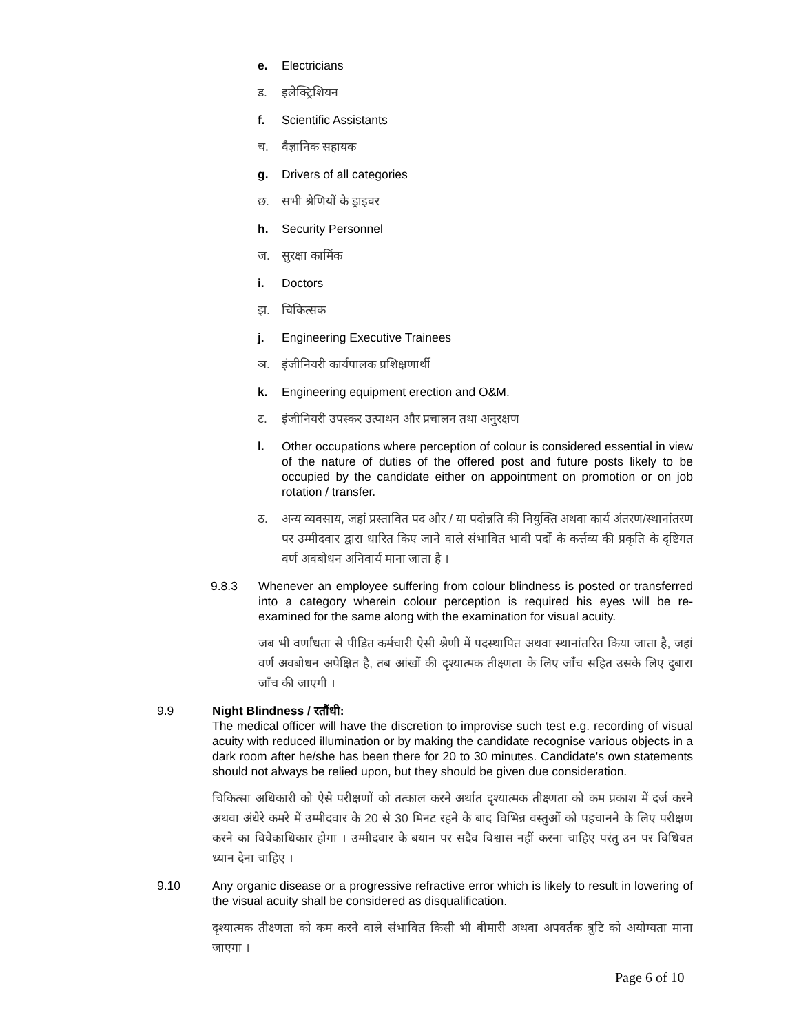e. Electricians
ड. इलेक्ट्रिशियन
f. Scientific Assistants
च. वैज्ञानिक सहायक
g. Drivers of all categories
छ. सभी श्रेणियों के ड्राइवर
h. Security Personnel
ज. सुरक्षा कार्मिक
i. Doctors
झ. चिकित्सक
j. Engineering Executive Trainees
ञ. इंजीनियरी कार्यपालक प्रशिक्षणार्थी
k. Engineering equipment erection and O&M.
ट. इंजीनियरी उपस्कर उत्पाथन और प्रचालन तथा अनुरक्षण
l. Other occupations where perception of colour is considered essential in view of the nature of duties of the offered post and future posts likely to be occupied by the candidate either on appointment on promotion or on job rotation / transfer.
ठ. अन्य व्यवसाय, जहां प्रस्तावित पद और / या पदोन्नति की नियुक्ति अथवा कार्य अंतरण/स्थानांतरण पर उम्मीदवार द्वारा धारित किए जाने वाले संभावित भावी पदों के कर्त्तव्य की प्रकृति के दृष्टिगत वर्ण अवबोधन अनिवार्य माना जाता है ।
9.8.3 Whenever an employee suffering from colour blindness is posted or transferred into a category wherein colour perception is required his eyes will be re-examined for the same along with the examination for visual acuity.
जब भी वर्णांधता से पीड़ित कर्मचारी ऐसी श्रेणी में पदस्थापित अथवा स्थानांतरित किया जाता है, जहां वर्ण अवबोधन अपेक्षित है, तब आंखों की दृश्यात्मक तीक्ष्णता के लिए जाँच सहित उसके लिए दुबारा जाँच की जाएगी ।
9.9 Night Blindness / रतौंधी:
The medical officer will have the discretion to improvise such test e.g. recording of visual acuity with reduced illumination or by making the candidate recognise various objects in a dark room after he/she has been there for 20 to 30 minutes. Candidate's own statements should not always be relied upon, but they should be given due consideration.
चिकित्सा अधिकारी को ऐसे परीक्षणों को तत्काल करने अर्थात दृश्यात्मक तीक्ष्णता को कम प्रकाश में दर्ज करने अथवा अंधेरे कमरे में उम्मीदवार के 20 से 30 मिनट रहने के बाद विभिन्न वस्तुओं को पहचानने के लिए परीक्षण करने का विवेकाधिकार होगा । उम्मीदवार के बयान पर सदैव विश्वास नहीं करना चाहिए परंतु उन पर विधिवत ध्यान देना चाहिए ।
9.10 Any organic disease or a progressive refractive error which is likely to result in lowering of the visual acuity shall be considered as disqualification.
दृश्यात्मक तीक्ष्णता को कम करने वाले संभावित किसी भी बीमारी अथवा अपवर्तक त्रुटि को अयोग्यता माना जाएगा ।
Page 6 of 10